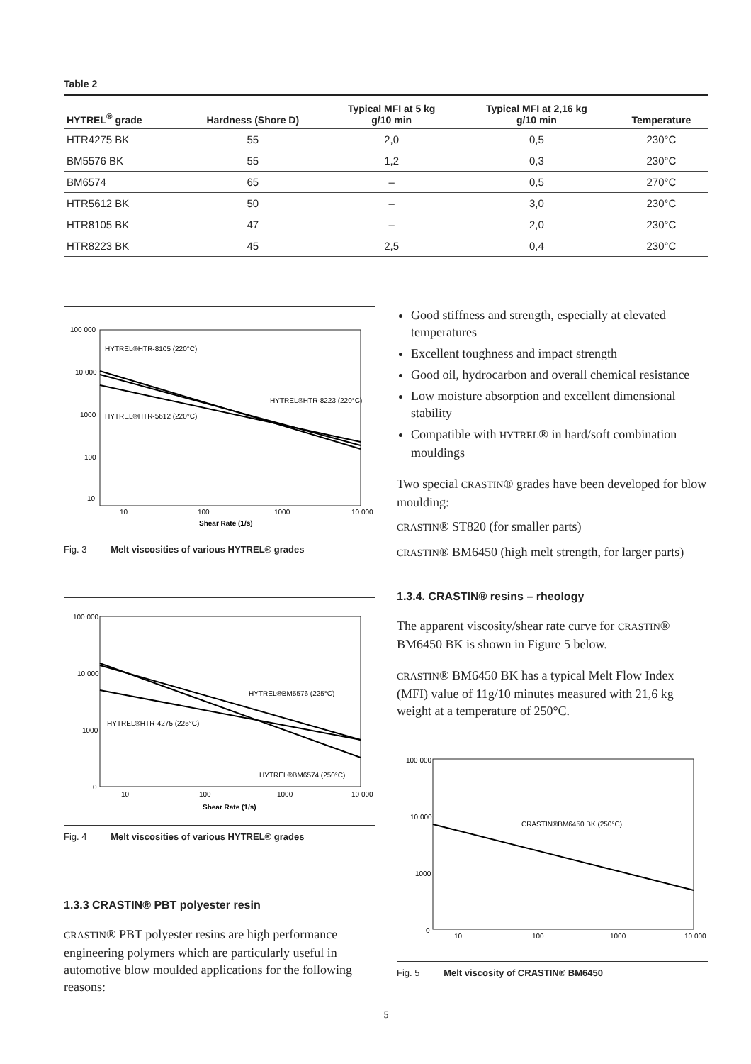Table 2
| HYTREL<sup>®</sup> grade | Hardness (Shore D) | Typical MFI at 5 kg g/10 min | Typical MFI at 2,16 kg g/10 min | Temperature |
| --- | --- | --- | --- | --- |
| HTR4275 BK | 55 | 2,0 | 0,5 | 230°C |
| BM5576 BK | 55 | 1,2 | 0,3 | 230°C |
| BM6574 | 65 | – | 0,5 | 270°C |
| HTR5612 BK | 50 | – | 3,0 | 230°C |
| HTR8105 BK | 47 | – | 2,0 | 230°C |
| HTR8223 BK | 45 | 2,5 | 0,4 | 230°C |
100 000
10 000
1000
100
10
10
100
1000
10 000
Shear Rate (1/s)
HYTREL®HTR-8105 (220°C)
HYTREL®HTR-5612 (220°C)
HYTREL®HTR-8223 (220°C)
Fig. 3 Melt viscosities of various HYTREL® grades
100 000
10 000
1000
0
10
100
1000
10 000
Shear Rate (1/s)
HYTREL®BM5576 (225°C)
HYTREL®HTR-4275 (225°C)
HYTREL®BM6574 (250°C)
Fig. 4 Melt viscosities of various HYTREL® grades
1.3.3 CRASTIN® PBT polyester resin
CRASTIN® PBT polyester resins are high performance engineering polymers which are particularly useful in automotive blow moulded applications for the following reasons:
Good stiffness and strength, especially at elevated temperatures
Excellent toughness and impact strength
Good oil, hydrocarbon and overall chemical resistance
Low moisture absorption and excellent dimensional stability
Compatible with HYTREL® in hard/soft combination mouldings
Two special CRASTIN® grades have been developed for blow moulding:
CRASTIN® ST820 (for smaller parts)
CRASTIN® BM6450 (high melt strength, for larger parts)
1.3.4. CRASTIN® resins – rheology
The apparent viscosity/shear rate curve for CRASTIN® BM6450 BK is shown in Figure 5 below.
CRASTIN® BM6450 BK has a typical Melt Flow Index (MFI) value of 11g/10 minutes measured with 21,6 kg weight at a temperature of 250°C.
100 000
10 000
1000
0
10
100
1000
10 000
CRASTIN®BM6450 BK (250°C)
Fig. 5 Melt viscosity of CRASTIN® BM6450
5